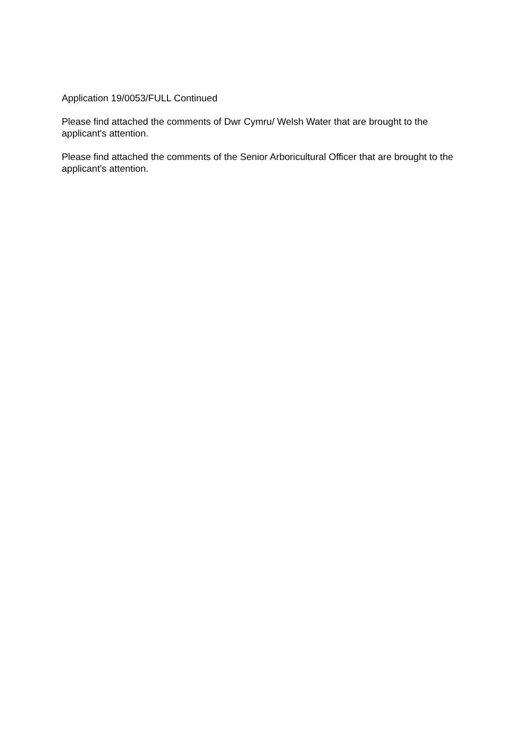Application 19/0053/FULL Continued
Please find attached the comments of Dwr Cymru/ Welsh Water that are brought to the applicant's attention.
Please find attached the comments of the Senior Arboricultural Officer that are brought to the applicant's attention.